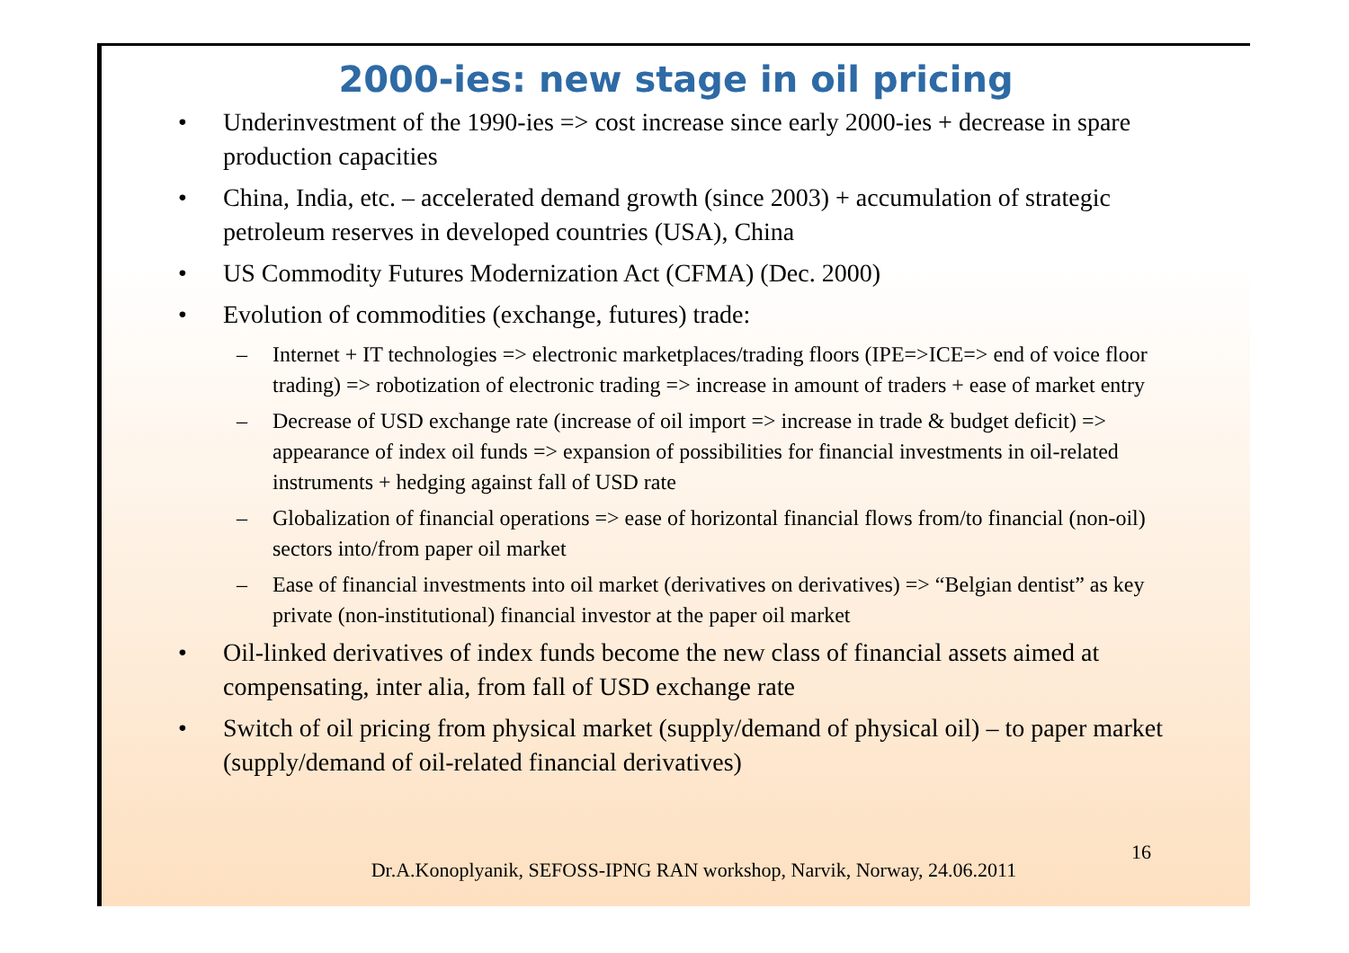2000-ies: new stage in oil pricing
• Underinvestment of the 1990-ies => cost increase since early 2000-ies + decrease in spare production capacities
• China, India, etc. – accelerated demand growth (since 2003) + accumulation of strategic petroleum reserves in developed countries (USA), China
• US Commodity Futures Modernization Act (CFMA) (Dec. 2000)
• Evolution of commodities (exchange, futures) trade:
– Internet + IT technologies => electronic marketplaces/trading floors (IPE=>ICE=> end of voice floor trading) => robotization of electronic trading => increase in amount of traders + ease of market entry
– Decrease of USD exchange rate (increase of oil import => increase in trade & budget deficit) => appearance of index oil funds => expansion of possibilities for financial investments in oil-related instruments + hedging against fall of USD rate
– Globalization of financial operations => ease of horizontal financial flows from/to financial (non-oil) sectors into/from paper oil market
– Ease of financial investments into oil market (derivatives on derivatives) => “Belgian dentist” as key private (non-institutional) financial investor at the paper oil market
• Oil-linked derivatives of index funds become the new class of financial assets aimed at compensating, inter alia, from fall of USD exchange rate
• Switch of oil pricing from physical market (supply/demand of physical oil) – to paper market (supply/demand of oil-related financial derivatives)
16
Dr.A.Konoplyanik, SEFOSS-IPNG RAN workshop, Narvik, Norway, 24.06.2011